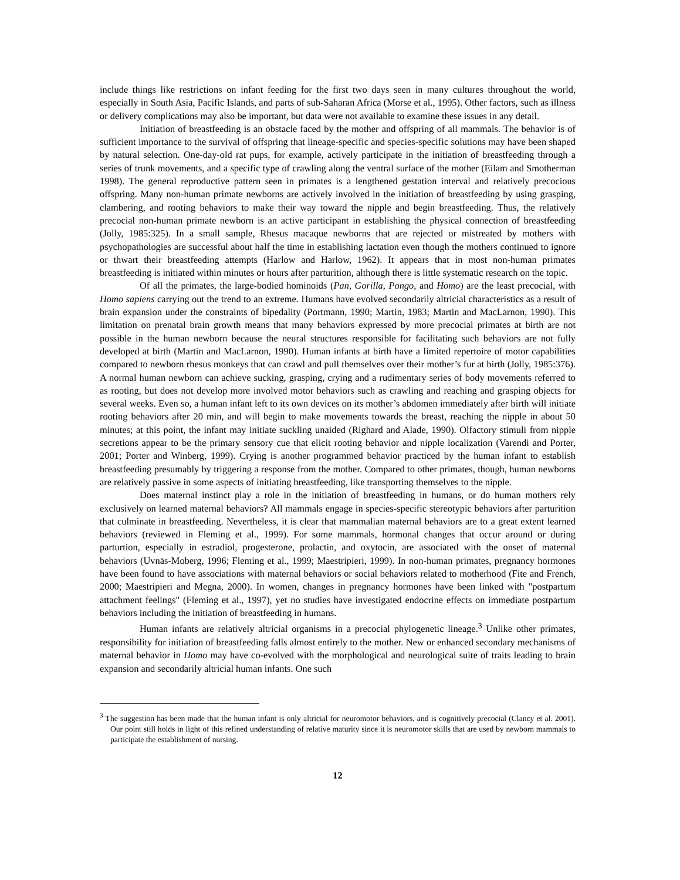include things like restrictions on infant feeding for the first two days seen in many cultures throughout the world, especially in South Asia, Pacific Islands, and parts of sub-Saharan Africa (Morse et al., 1995). Other factors, such as illness or delivery complications may also be important, but data were not available to examine these issues in any detail.
Initiation of breastfeeding is an obstacle faced by the mother and offspring of all mammals. The behavior is of sufficient importance to the survival of offspring that lineage-specific and species-specific solutions may have been shaped by natural selection. One-day-old rat pups, for example, actively participate in the initiation of breastfeeding through a series of trunk movements, and a specific type of crawling along the ventral surface of the mother (Eilam and Smotherman 1998). The general reproductive pattern seen in primates is a lengthened gestation interval and relatively precocious offspring. Many non-human primate newborns are actively involved in the initiation of breastfeeding by using grasping, clambering, and rooting behaviors to make their way toward the nipple and begin breastfeeding. Thus, the relatively precocial non-human primate newborn is an active participant in establishing the physical connection of breastfeeding (Jolly, 1985:325). In a small sample, Rhesus macaque newborns that are rejected or mistreated by mothers with psychopathologies are successful about half the time in establishing lactation even though the mothers continued to ignore or thwart their breastfeeding attempts (Harlow and Harlow, 1962). It appears that in most non-human primates breastfeeding is initiated within minutes or hours after parturition, although there is little systematic research on the topic.
Of all the primates, the large-bodied hominoids (Pan, Gorilla, Pongo, and Homo) are the least precocial, with Homo sapiens carrying out the trend to an extreme. Humans have evolved secondarily altricial characteristics as a result of brain expansion under the constraints of bipedality (Portmann, 1990; Martin, 1983; Martin and MacLarnon, 1990). This limitation on prenatal brain growth means that many behaviors expressed by more precocial primates at birth are not possible in the human newborn because the neural structures responsible for facilitating such behaviors are not fully developed at birth (Martin and MacLarnon, 1990). Human infants at birth have a limited repertoire of motor capabilities compared to newborn rhesus monkeys that can crawl and pull themselves over their mother’s fur at birth (Jolly, 1985:376). A normal human newborn can achieve sucking, grasping, crying and a rudimentary series of body movements referred to as rooting, but does not develop more involved motor behaviors such as crawling and reaching and grasping objects for several weeks. Even so, a human infant left to its own devices on its mother’s abdomen immediately after birth will initiate rooting behaviors after 20 min, and will begin to make movements towards the breast, reaching the nipple in about 50 minutes; at this point, the infant may initiate suckling unaided (Righard and Alade, 1990). Olfactory stimuli from nipple secretions appear to be the primary sensory cue that elicit rooting behavior and nipple localization (Varendi and Porter, 2001; Porter and Winberg, 1999). Crying is another programmed behavior practiced by the human infant to establish breastfeeding presumably by triggering a response from the mother. Compared to other primates, though, human newborns are relatively passive in some aspects of initiating breastfeeding, like transporting themselves to the nipple.
Does maternal instinct play a role in the initiation of breastfeeding in humans, or do human mothers rely exclusively on learned maternal behaviors? All mammals engage in species-specific stereotypic behaviors after parturition that culminate in breastfeeding. Nevertheless, it is clear that mammalian maternal behaviors are to a great extent learned behaviors (reviewed in Fleming et al., 1999). For some mammals, hormonal changes that occur around or during parturtion, especially in estradiol, progesterone, prolactin, and oxytocin, are associated with the onset of maternal behaviors (Uvnäs-Moberg, 1996; Fleming et al., 1999; Maestripieri, 1999). In non-human primates, pregnancy hormones have been found to have associations with maternal behaviors or social behaviors related to motherhood (Fite and French, 2000; Maestripieri and Megna, 2000). In women, changes in pregnancy hormones have been linked with "postpartum attachment feelings" (Fleming et al., 1997), yet no studies have investigated endocrine effects on immediate postpartum behaviors including the initiation of breastfeeding in humans.
Human infants are relatively altricial organisms in a precocial phylogenetic lineage.<sup>3</sup> Unlike other primates, responsibility for initiation of breastfeeding falls almost entirely to the mother. New or enhanced secondary mechanisms of maternal behavior in Homo may have co-evolved with the morphological and neurological suite of traits leading to brain expansion and secondarily altricial human infants. One such
<sup>3</sup> The suggestion has been made that the human infant is only altricial for neuromotor behaviors, and is cognitively precocial (Clancy et al. 2001). Our point still holds in light of this refined understanding of relative maturity since it is neuromotor skills that are used by newborn mammals to participate the establishment of nursing.
12